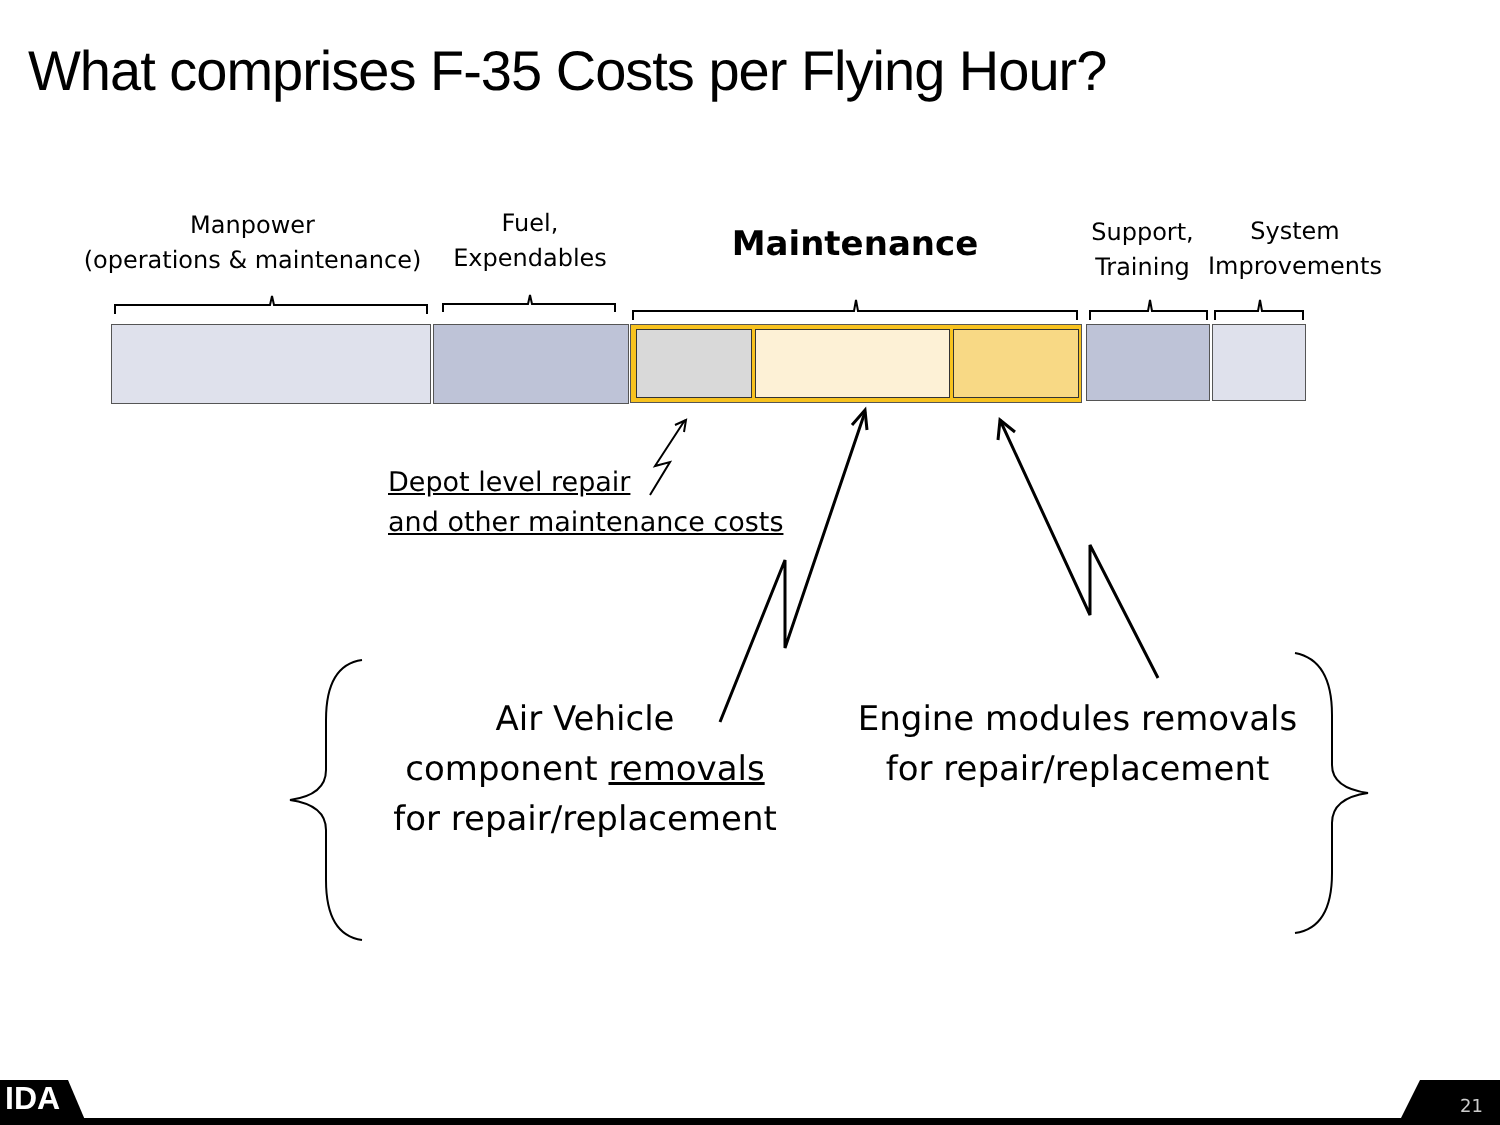What comprises F-35 Costs per Flying Hour?
Manpower
(operations & maintenance)
Fuel,
Expendables
Maintenance
Support,
Training
System
Improvements
Depot level repair
and other maintenance costs
Air Vehicle
component removals
for repair/replacement
Engine modules removals
for repair/replacement
IDA 21